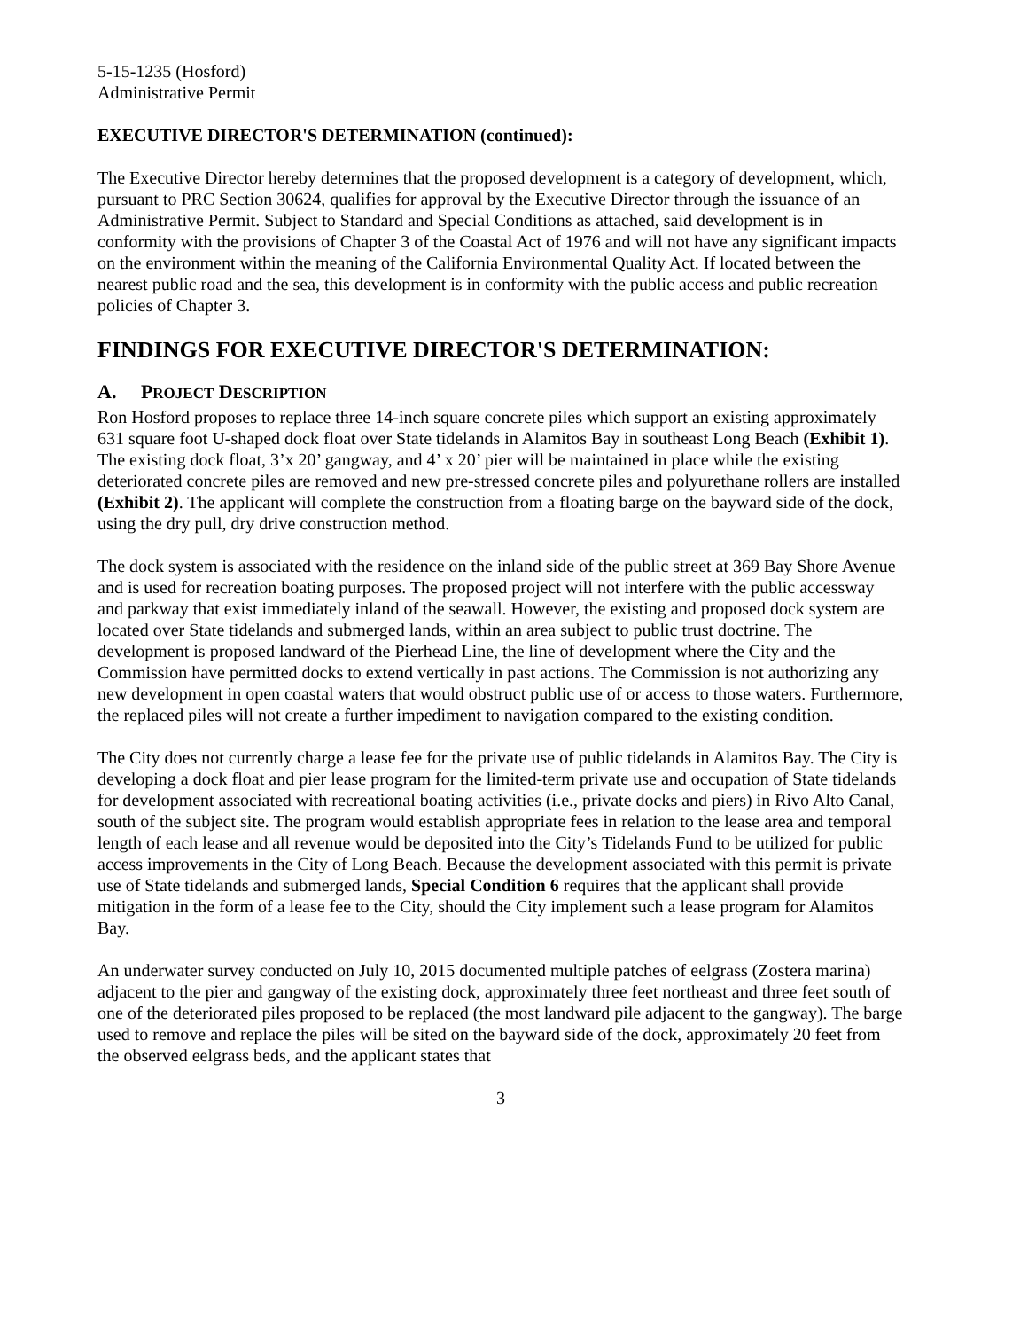5-15-1235 (Hosford)
Administrative Permit
EXECUTIVE DIRECTOR'S DETERMINATION (continued):
The Executive Director hereby determines that the proposed development is a category of development, which, pursuant to PRC Section 30624, qualifies for approval by the Executive Director through the issuance of an Administrative Permit. Subject to Standard and Special Conditions as attached, said development is in conformity with the provisions of Chapter 3 of the Coastal Act of 1976 and will not have any significant impacts on the environment within the meaning of the California Environmental Quality Act. If located between the nearest public road and the sea, this development is in conformity with the public access and public recreation policies of Chapter 3.
FINDINGS FOR EXECUTIVE DIRECTOR'S DETERMINATION:
A. PROJECT DESCRIPTION
Ron Hosford proposes to replace three 14-inch square concrete piles which support an existing approximately 631 square foot U-shaped dock float over State tidelands in Alamitos Bay in southeast Long Beach (Exhibit 1). The existing dock float, 3’x 20’ gangway, and 4’ x 20’ pier will be maintained in place while the existing deteriorated concrete piles are removed and new pre-stressed concrete piles and polyurethane rollers are installed (Exhibit 2). The applicant will complete the construction from a floating barge on the bayward side of the dock, using the dry pull, dry drive construction method.
The dock system is associated with the residence on the inland side of the public street at 369 Bay Shore Avenue and is used for recreation boating purposes. The proposed project will not interfere with the public accessway and parkway that exist immediately inland of the seawall. However, the existing and proposed dock system are located over State tidelands and submerged lands, within an area subject to public trust doctrine. The development is proposed landward of the Pierhead Line, the line of development where the City and the Commission have permitted docks to extend vertically in past actions. The Commission is not authorizing any new development in open coastal waters that would obstruct public use of or access to those waters. Furthermore, the replaced piles will not create a further impediment to navigation compared to the existing condition.
The City does not currently charge a lease fee for the private use of public tidelands in Alamitos Bay. The City is developing a dock float and pier lease program for the limited-term private use and occupation of State tidelands for development associated with recreational boating activities (i.e., private docks and piers) in Rivo Alto Canal, south of the subject site. The program would establish appropriate fees in relation to the lease area and temporal length of each lease and all revenue would be deposited into the City’s Tidelands Fund to be utilized for public access improvements in the City of Long Beach. Because the development associated with this permit is private use of State tidelands and submerged lands, Special Condition 6 requires that the applicant shall provide mitigation in the form of a lease fee to the City, should the City implement such a lease program for Alamitos Bay.
An underwater survey conducted on July 10, 2015 documented multiple patches of eelgrass (Zostera marina) adjacent to the pier and gangway of the existing dock, approximately three feet northeast and three feet south of one of the deteriorated piles proposed to be replaced (the most landward pile adjacent to the gangway). The barge used to remove and replace the piles will be sited on the bayward side of the dock, approximately 20 feet from the observed eelgrass beds, and the applicant states that
3